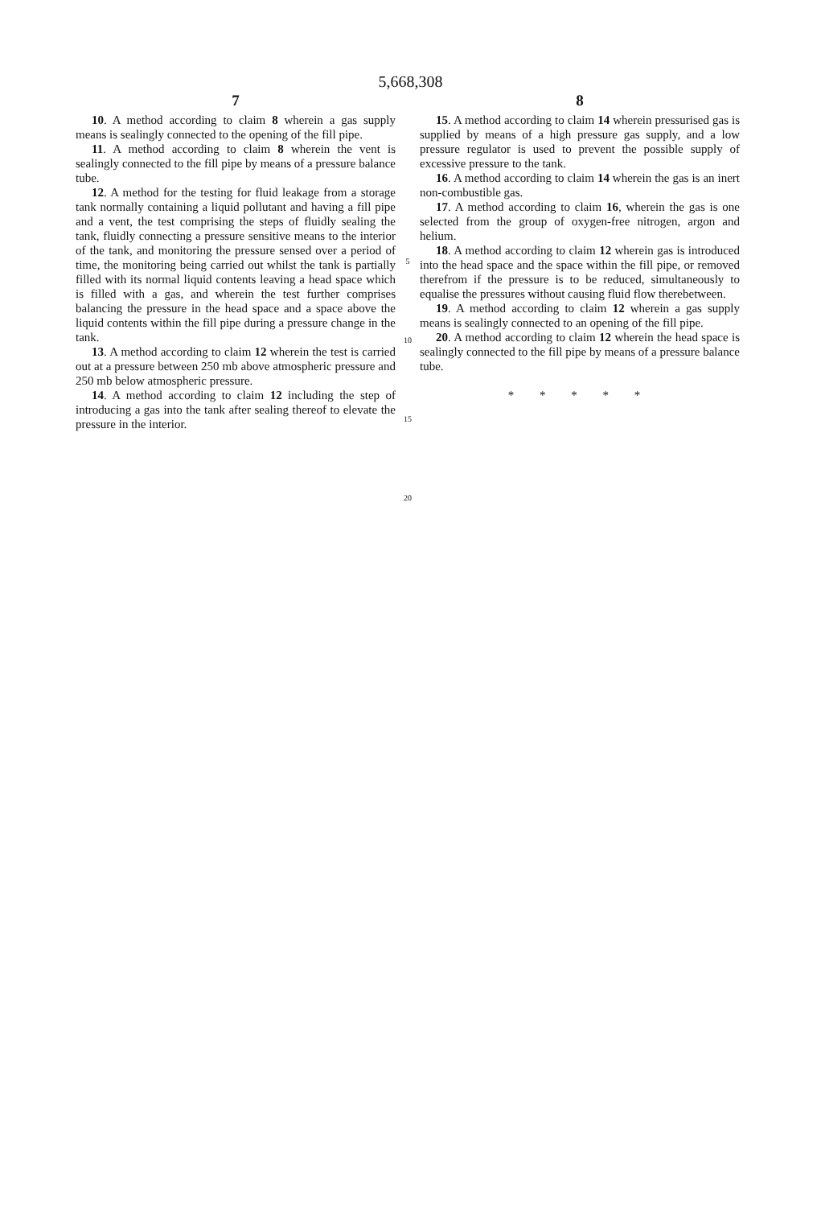5,668,308
7
10. A method according to claim 8 wherein a gas supply means is sealingly connected to the opening of the fill pipe.
11. A method according to claim 8 wherein the vent is sealingly connected to the fill pipe by means of a pressure balance tube.
12. A method for the testing for fluid leakage from a storage tank normally containing a liquid pollutant and having a fill pipe and a vent, the test comprising the steps of fluidly sealing the tank, fluidly connecting a pressure sensitive means to the interior of the tank, and monitoring the pressure sensed over a period of time, the monitoring being carried out whilst the tank is partially filled with its normal liquid contents leaving a head space which is filled with a gas, and wherein the test further comprises balancing the pressure in the head space and a space above the liquid contents within the fill pipe during a pressure change in the tank.
13. A method according to claim 12 wherein the test is carried out at a pressure between 250 mb above atmospheric pressure and 250 mb below atmospheric pressure.
14. A method according to claim 12 including the step of introducing a gas into the tank after sealing thereof to elevate the pressure in the interior.
5
10
15
20
8
15. A method according to claim 14 wherein pressurised gas is supplied by means of a high pressure gas supply, and a low pressure regulator is used to prevent the possible supply of excessive pressure to the tank.
16. A method according to claim 14 wherein the gas is an inert non-combustible gas.
17. A method according to claim 16, wherein the gas is one selected from the group of oxygen-free nitrogen, argon and helium.
18. A method according to claim 12 wherein gas is introduced into the head space and the space within the fill pipe, or removed therefrom if the pressure is to be reduced, simultaneously to equalise the pressures without causing fluid flow therebetween.
19. A method according to claim 12 wherein a gas supply means is sealingly connected to an opening of the fill pipe.
20. A method according to claim 12 wherein the head space is sealingly connected to the fill pipe by means of a pressure balance tube.
* * * * *